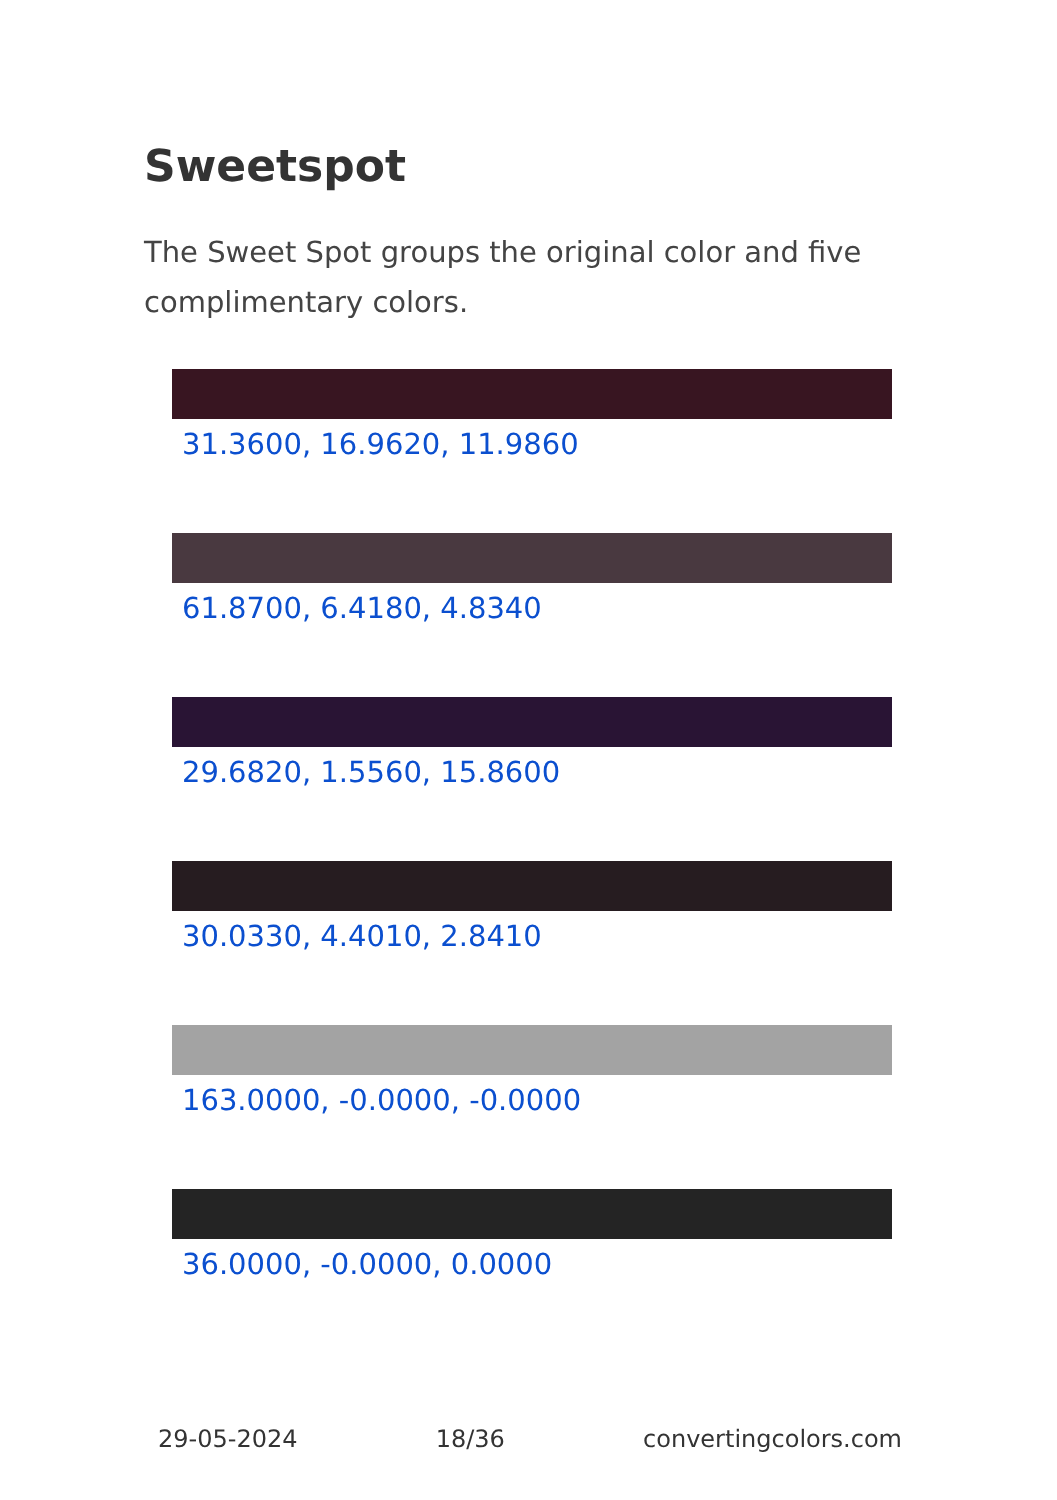Sweetspot
The Sweet Spot groups the original color and five complimentary colors.
31.3600, 16.9620, 11.9860
61.8700, 6.4180, 4.8340
29.6820, 1.5560, 15.8600
30.0330, 4.4010, 2.8410
163.0000, -0.0000, -0.0000
36.0000, -0.0000, 0.0000
29-05-2024 18/36 convertingcolors.com